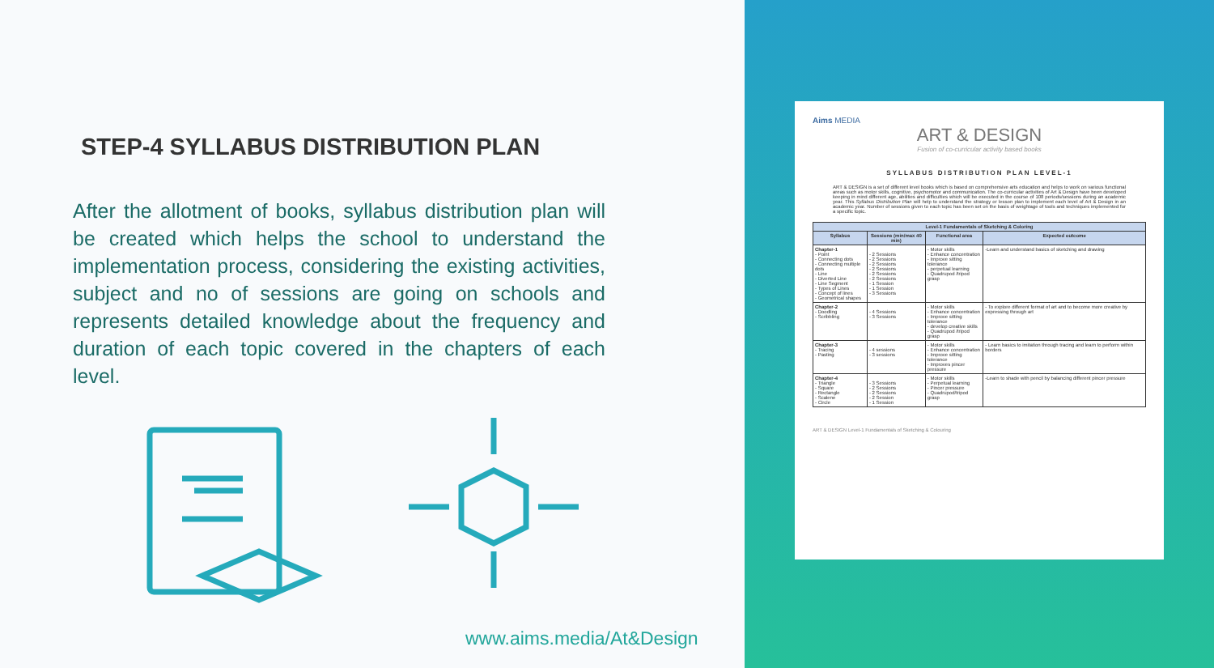STEP-4 SYLLABUS DISTRIBUTION PLAN
After the allotment of books, syllabus distribution plan will be created which helps the school to understand the implementation process, considering the existing activities, subject and no of sessions are going on schools and represents detailed knowledge about the frequency and duration of each topic covered in the chapters of each level.
www.aims.media/At&Design
Aims MEDIA
ART & DESIGN
Fusion of co-curricular activity based books
SYLLABUS DISTRIBUTION PLAN LEVEL-1
ART & DESIGN is a set of different level books which is based on comprehensive arts education and helps to work on various functional areas such as motor skills, cognitive, psychomotor and communication. The co-curricular activities of Art & Design have been developed keeping in mind different age, abilities and difficulties which will be executed in the course of 108 periods/sessions during an academic year. This Syllabus Distribution Plan will help to understand the strategy or lesson plan to implement each level of Art & Design in an academic year. Number of sessions given to each topic has been set on the basis of weightage of tools and techniques implemented for a specific topic.
| Level-1 Fundamentals of Sketching & Coloring | | | |
| --- | --- | --- | --- |
| Syllabus | Sessions (min/max 40 min) | Functional area | Expected outcome |
| Chapter-1 - Point - Connecting dots - Connecting multiple dots - Line - Diverted Line - Line Segment - Types of Lines - Concept of lines - Geometrical shapes | - 2 Sessions - 2 Sessions - 2 Sessions - 2 Sessions - 2 Sessions - 2 Sessions - 1 Session - 1 Session - 3 Sessions | - Motor skills - Enhance concentration - Improve sitting tolerance - perpetual learning - Quadrupod /tripod grasp | -Learn and understand basics of sketching and drawing |
| Chapter-2 - Doodling - Scribbling | - 4 Sessions - 3 Sessions | - Motor skills - Enhance concentration - Improve sitting tolerance - develop creative skills - Quadrupod /tripod grasp | - To explore different format of art and to become more creative by expressing through art |
| Chapter-3 - Tracing - Pasting | - 4 sessions - 3 sessions | - Motor skills - Enhance concentration - Improve sitting tolerance - Improves pincer pressure | - Learn basics to imitation through tracing and learn to perform within borders |
| Chapter-4 - Triangle - Square - Rectangle - Scalene - Circle | - 3 Sessions - 2 Sessions - 2 Sessions - 2 Session - 1 Session | - Motor skills - Perpetual learning - Pincer pressure - Quadrupod/tripod grasp | -Learn to shade with pencil by balancing different pincer pressure |
ART & DESIGN Level-1 Fundamentals of Sketching & Colouring